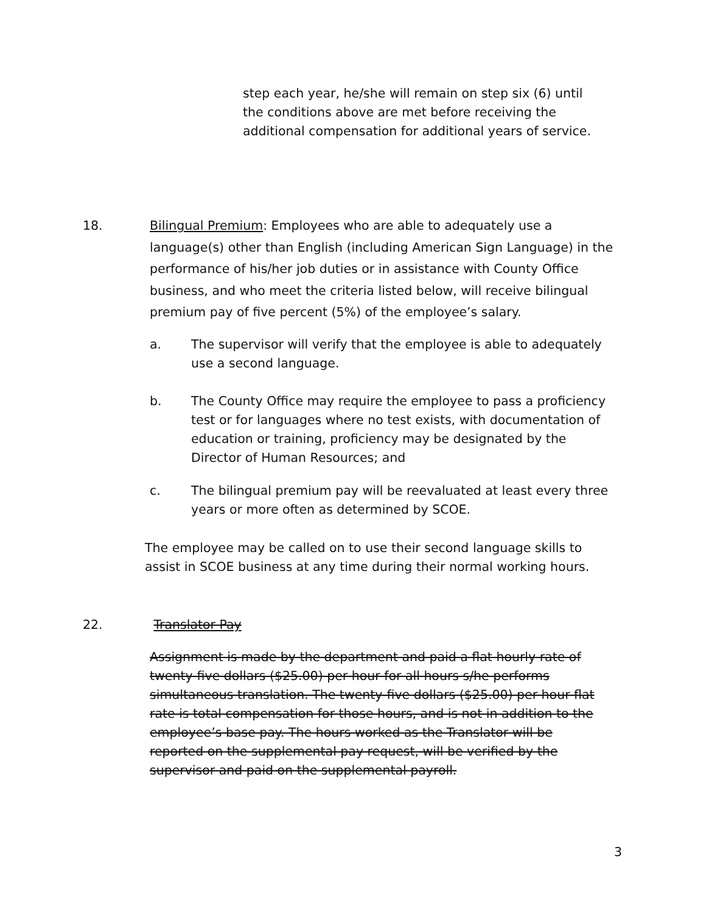step each year, he/she will remain on step six (6) until the conditions above are met before receiving the additional compensation for additional years of service.
18.
Bilingual Premium: Employees who are able to adequately use a language(s) other than English (including American Sign Language) in the performance of his/her job duties or in assistance with County Office business, and who meet the criteria listed below, will receive bilingual premium pay of five percent (5%) of the employee’s salary.
a. The supervisor will verify that the employee is able to adequately use a second language.
b. The County Office may require the employee to pass a proficiency test or for languages where no test exists, with documentation of education or training, proficiency may be designated by the Director of Human Resources; and
c. The bilingual premium pay will be reevaluated at least every three years or more often as determined by SCOE.
The employee may be called on to use their second language skills to assist in SCOE business at any time during their normal working hours.
22. Translator Pay
Assignment is made by the department and paid a flat hourly rate of twenty-five dollars ($25.00) per hour for all hours s/he performs simultaneous translation. The twenty-five dollars ($25.00) per hour flat rate is total compensation for those hours, and is not in addition to the employee’s base pay. The hours worked as the Translator will be reported on the supplemental pay request, will be verified by the supervisor and paid on the supplemental payroll.
3